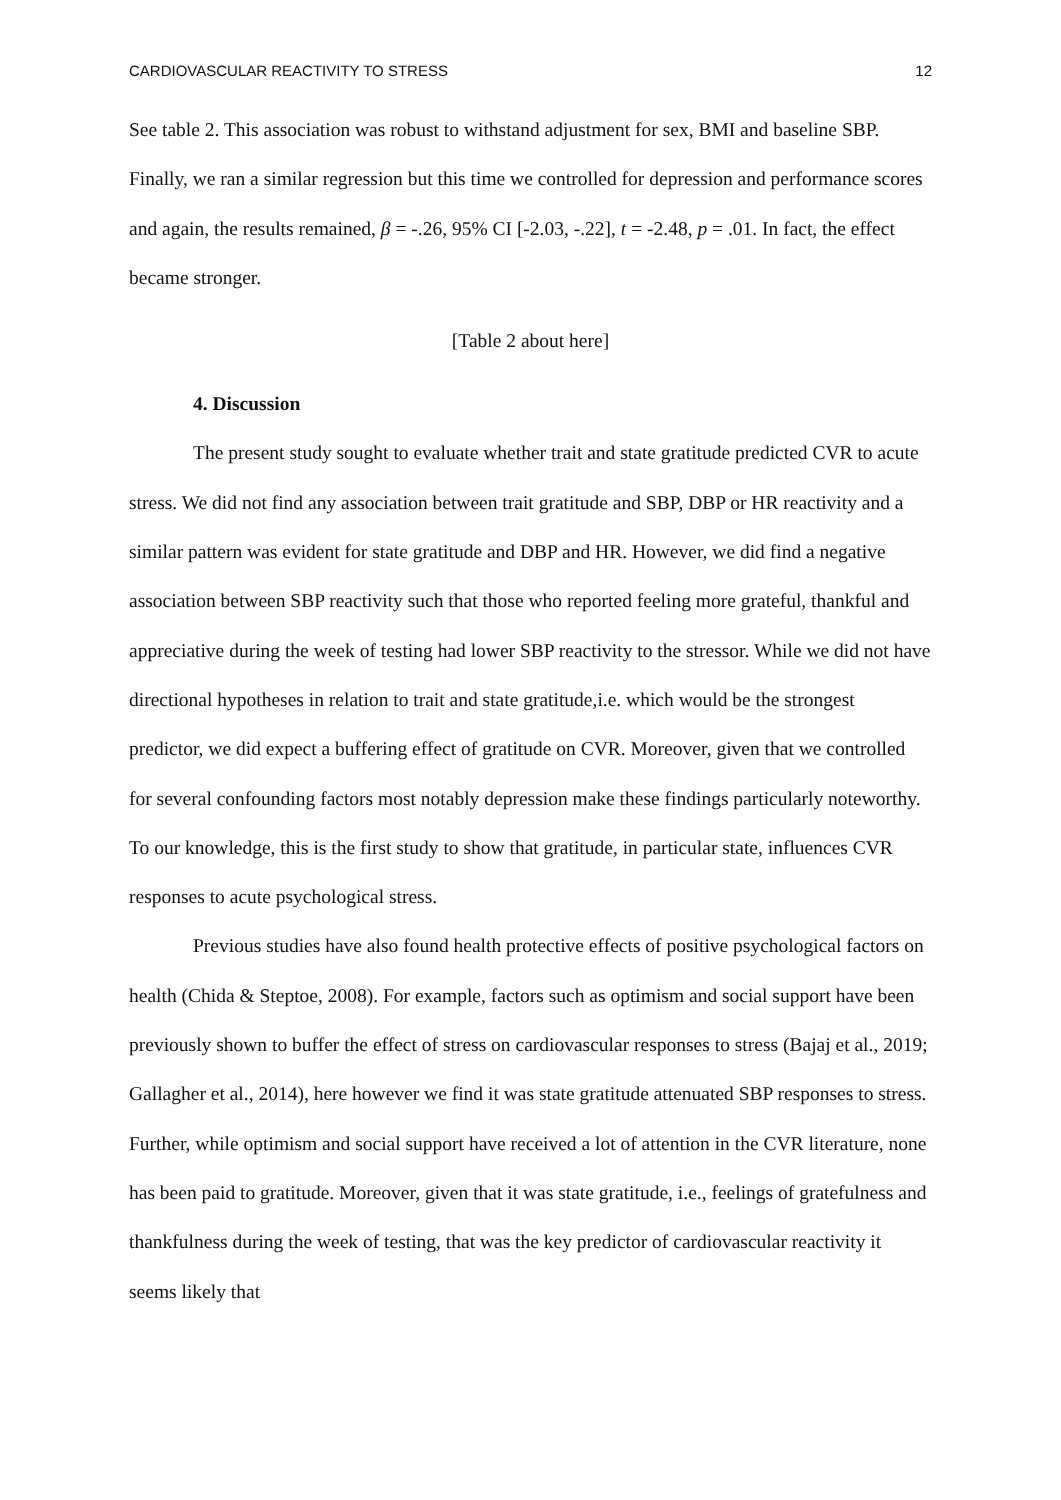CARDIOVASCULAR REACTIVITY TO STRESS 12
See table 2. This association was robust to withstand adjustment for sex, BMI and baseline SBP. Finally, we ran a similar regression but this time we controlled for depression and performance scores and again, the results remained, β = -.26, 95% CI [-2.03, -.22], t = -2.48, p = .01. In fact, the effect became stronger.
[Table 2 about here]
4. Discussion
The present study sought to evaluate whether trait and state gratitude predicted CVR to acute stress. We did not find any association between trait gratitude and SBP, DBP or HR reactivity and a similar pattern was evident for state gratitude and DBP and HR. However, we did find a negative association between SBP reactivity such that those who reported feeling more grateful, thankful and appreciative during the week of testing had lower SBP reactivity to the stressor. While we did not have directional hypotheses in relation to trait and state gratitude,i.e. which would be the strongest predictor, we did expect a buffering effect of gratitude on CVR. Moreover, given that we controlled for several confounding factors most notably depression make these findings particularly noteworthy. To our knowledge, this is the first study to show that gratitude, in particular state, influences CVR responses to acute psychological stress.
Previous studies have also found health protective effects of positive psychological factors on health (Chida & Steptoe, 2008). For example, factors such as optimism and social support have been previously shown to buffer the effect of stress on cardiovascular responses to stress (Bajaj et al., 2019; Gallagher et al., 2014), here however we find it was state gratitude attenuated SBP responses to stress. Further, while optimism and social support have received a lot of attention in the CVR literature, none has been paid to gratitude. Moreover, given that it was state gratitude, i.e., feelings of gratefulness and thankfulness during the week of testing, that was the key predictor of cardiovascular reactivity it seems likely that